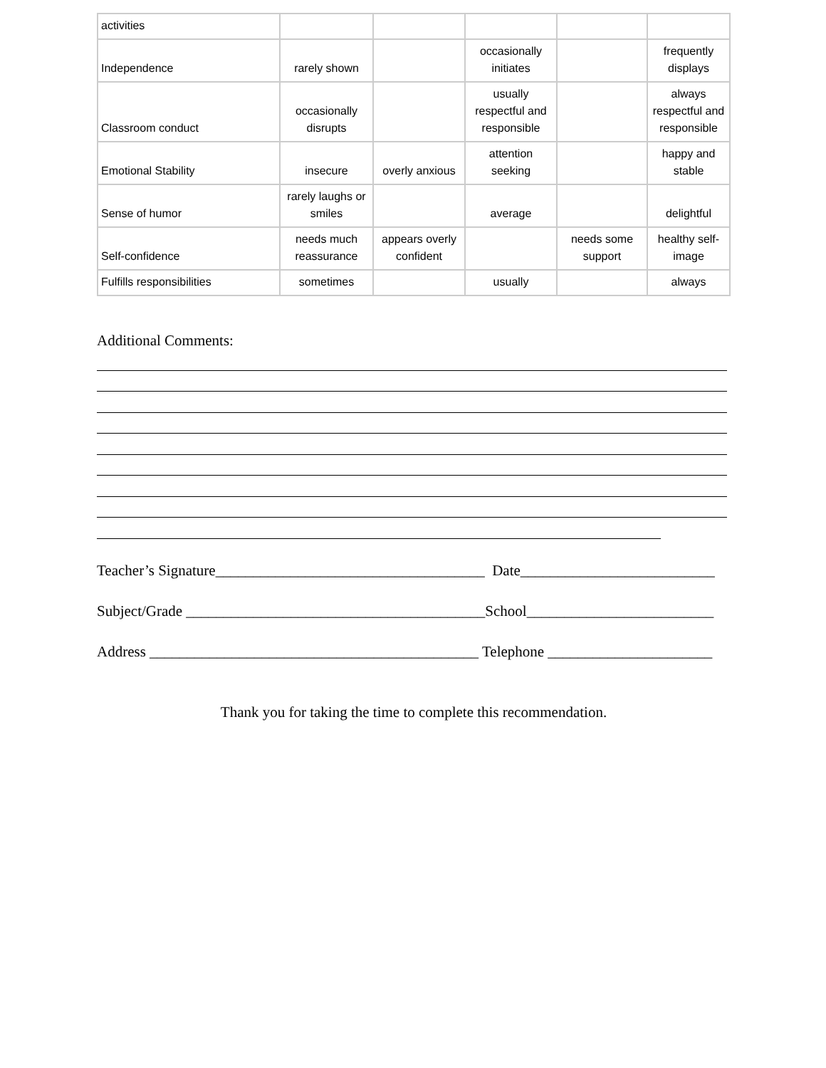| activities | | | | | |
| Independence | rarely shown | | occasionally initiates | | frequently displays |
| Classroom conduct | occasionally disrupts | | usually respectful and responsible | | always respectful and responsible |
| Emotional Stability | insecure | overly anxious | attention seeking | | happy and stable |
| Sense of humor | rarely laughs or smiles | | average | | delightful |
| Self-confidence | needs much reassurance | appears overly confident | | needs some support | healthy self-image |
| Fulfills responsibilities | sometimes | | usually | | always |
Additional Comments:
Teacher’s Signature____________________________________ Date__________________________
Subject/Grade ________________________________________School_________________________
Address ____________________________________________ Telephone ______________________
Thank you for taking the time to complete this recommendation.